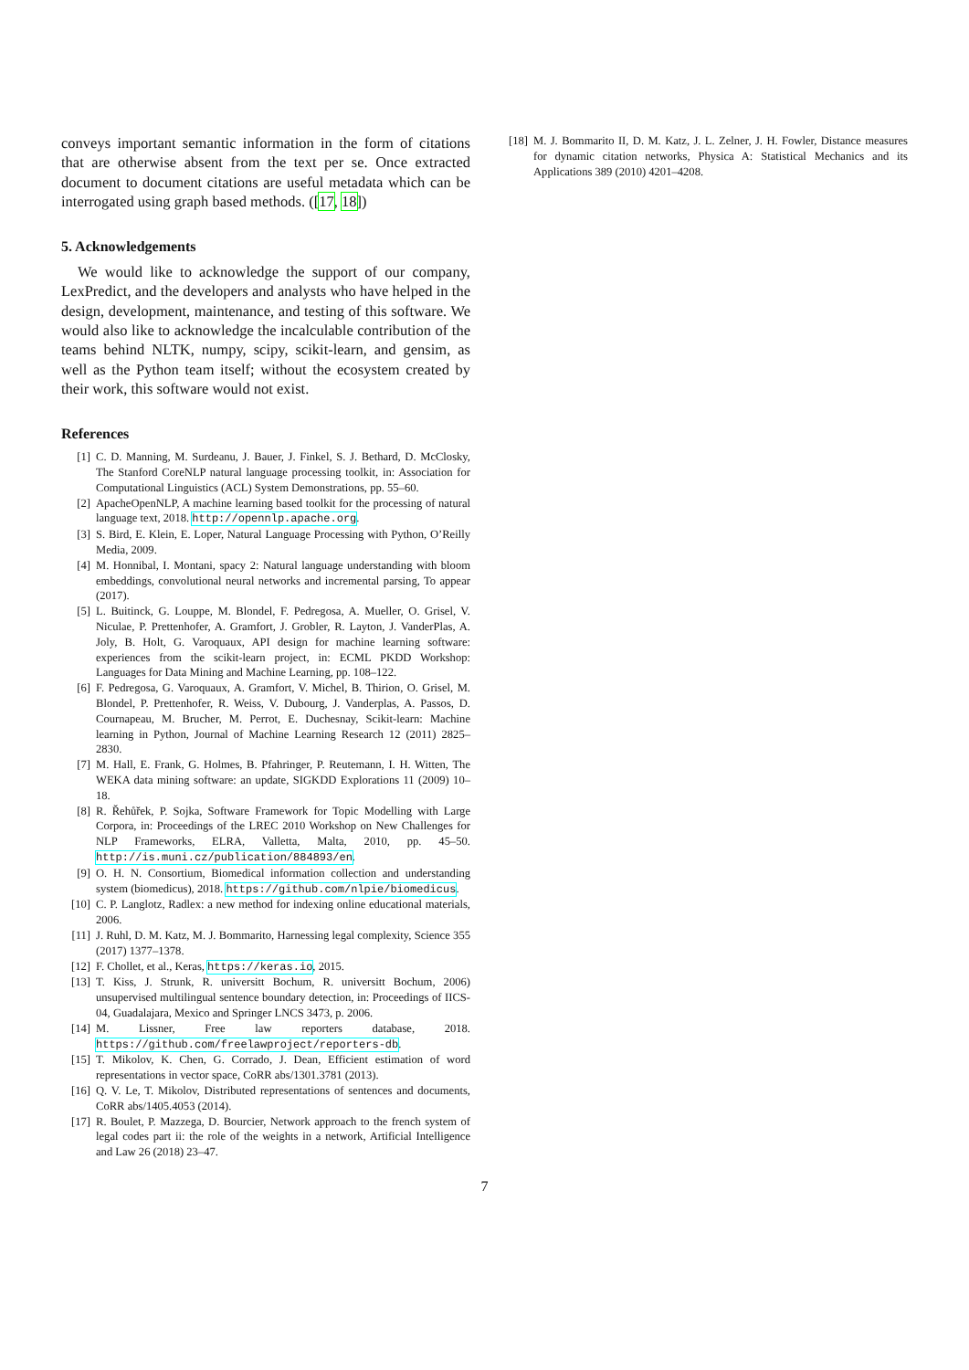conveys important semantic information in the form of citations that are otherwise absent from the text per se. Once extracted document to document citations are useful metadata which can be interrogated using graph based methods. ([17, 18])
5. Acknowledgements
We would like to acknowledge the support of our company, LexPredict, and the developers and analysts who have helped in the design, development, maintenance, and testing of this software. We would also like to acknowledge the incalculable contribution of the teams behind NLTK, numpy, scipy, scikit-learn, and gensim, as well as the Python team itself; without the ecosystem created by their work, this software would not exist.
References
[1] C. D. Manning, M. Surdeanu, J. Bauer, J. Finkel, S. J. Bethard, D. McClosky, The Stanford CoreNLP natural language processing toolkit, in: Association for Computational Linguistics (ACL) System Demonstrations, pp. 55–60.
[2] ApacheOpenNLP, A machine learning based toolkit for the processing of natural language text, 2018. http://opennlp.apache.org.
[3] S. Bird, E. Klein, E. Loper, Natural Language Processing with Python, O’Reilly Media, 2009.
[4] M. Honnibal, I. Montani, spacy 2: Natural language understanding with bloom embeddings, convolutional neural networks and incremental parsing, To appear (2017).
[5] L. Buitinck, G. Louppe, M. Blondel, F. Pedregosa, A. Mueller, O. Grisel, V. Niculae, P. Prettenhofer, A. Gramfort, J. Grobler, R. Layton, J. VanderPlas, A. Joly, B. Holt, G. Varoquaux, API design for machine learning software: experiences from the scikit-learn project, in: ECML PKDD Workshop: Languages for Data Mining and Machine Learning, pp. 108–122.
[6] F. Pedregosa, G. Varoquaux, A. Gramfort, V. Michel, B. Thirion, O. Grisel, M. Blondel, P. Prettenhofer, R. Weiss, V. Dubourg, J. Vanderplas, A. Passos, D. Cournapeau, M. Brucher, M. Perrot, E. Duchesnay, Scikit-learn: Machine learning in Python, Journal of Machine Learning Research 12 (2011) 2825–2830.
[7] M. Hall, E. Frank, G. Holmes, B. Pfahringer, P. Reutemann, I. H. Witten, The WEKA data mining software: an update, SIGKDD Explorations 11 (2009) 10–18.
[8] R. Řehůřek, P. Sojka, Software Framework for Topic Modelling with Large Corpora, in: Proceedings of the LREC 2010 Workshop on New Challenges for NLP Frameworks, ELRA, Valletta, Malta, 2010, pp. 45–50. http://is.muni.cz/publication/884893/en.
[9] O. H. N. Consortium, Biomedical information collection and understanding system (biomedicus), 2018. https://github.com/nlpie/biomedicus.
[10] C. P. Langlotz, Radlex: a new method for indexing online educational materials, 2006.
[11] J. Ruhl, D. M. Katz, M. J. Bommarito, Harnessing legal complexity, Science 355 (2017) 1377–1378.
[12] F. Chollet, et al., Keras, https://keras.io, 2015.
[13] T. Kiss, J. Strunk, R. universitt Bochum, R. universitt Bochum, 2006) unsupervised multilingual sentence boundary detection, in: Proceedings of IICS-04, Guadalajara, Mexico and Springer LNCS 3473, p. 2006.
[14] M. Lissner, Free law reporters database, 2018. https://github.com/freelawproject/reporters-db.
[15] T. Mikolov, K. Chen, G. Corrado, J. Dean, Efficient estimation of word representations in vector space, CoRR abs/1301.3781 (2013).
[16] Q. V. Le, T. Mikolov, Distributed representations of sentences and documents, CoRR abs/1405.4053 (2014).
[17] R. Boulet, P. Mazzega, D. Bourcier, Network approach to the french system of legal codes part ii: the role of the weights in a network, Artificial Intelligence and Law 26 (2018) 23–47.
[18] M. J. Bommarito II, D. M. Katz, J. L. Zelner, J. H. Fowler, Distance measures for dynamic citation networks, Physica A: Statistical Mechanics and its Applications 389 (2010) 4201–4208.
7